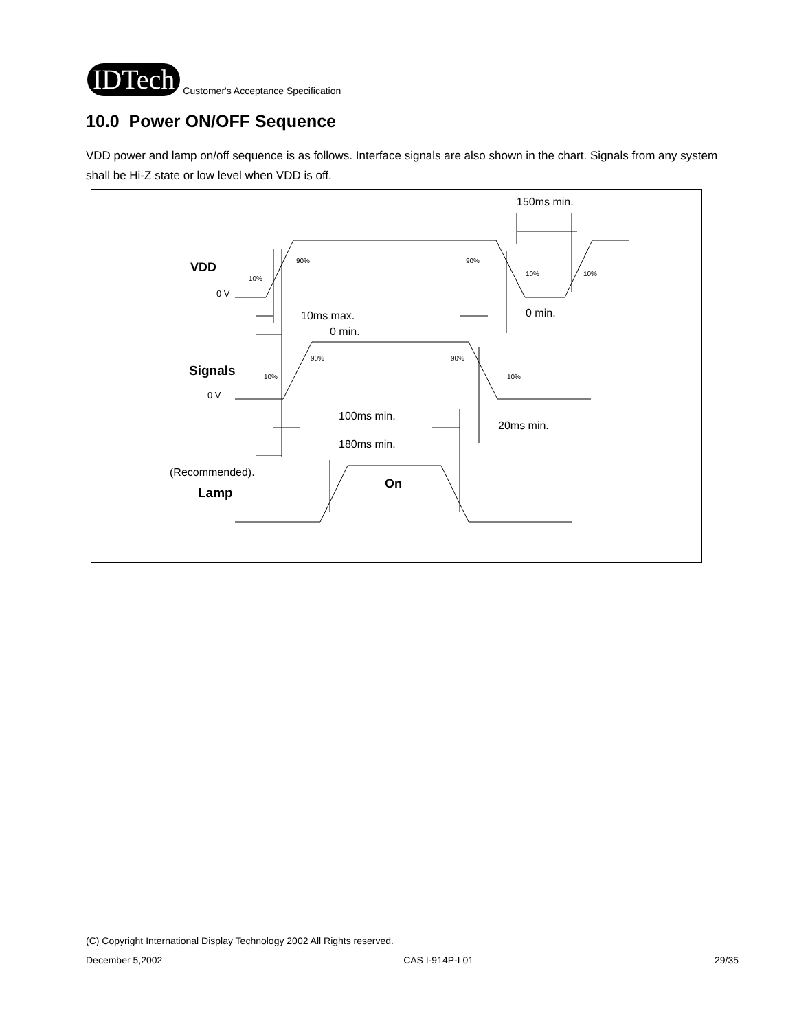IDTech
Customer's Acceptance Specification
10.0 Power ON/OFF Sequence
VDD power and lamp on/off sequence is as follows. Interface signals are also shown in the chart. Signals from any system shall be Hi-Z state or low level when VDD is off.
150ms min.
VDD
0 V
10ms max.
0 min.
0 min.
Signals
0 V
100ms min.
20ms min.
180ms min.
(Recommended).
Lamp
On
90%
90%
10%
10%
10%
90%
90%
10%
10%
(C) Copyright International Display Technology 2002 All Rights reserved.
December 5,2002 CAS I-914P-L01 29/35